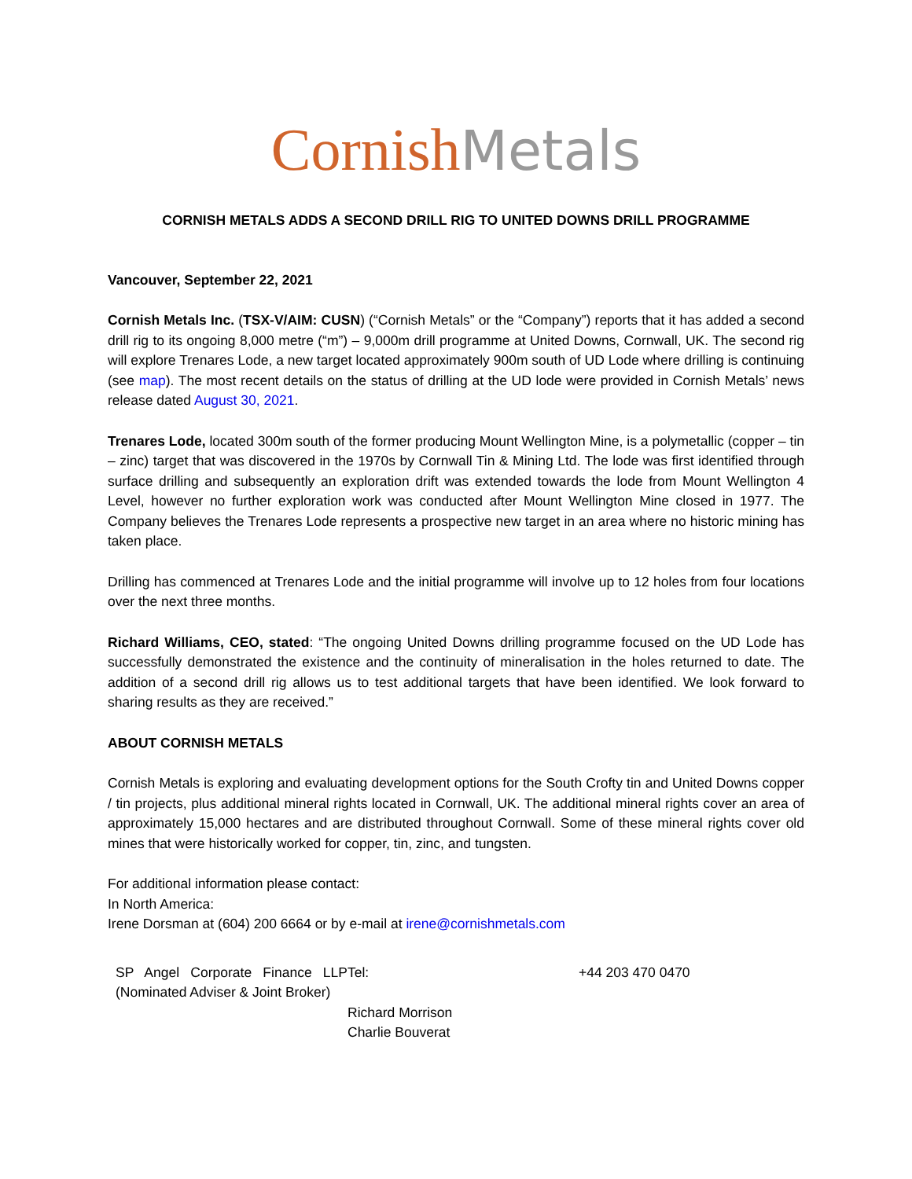Cornish Metals
CORNISH METALS ADDS A SECOND DRILL RIG TO UNITED DOWNS DRILL PROGRAMME
Vancouver, September 22, 2021
Cornish Metals Inc. (TSX-V/AIM: CUSN) (“Cornish Metals” or the “Company”) reports that it has added a second drill rig to its ongoing 8,000 metre (“m”) – 9,000m drill programme at United Downs, Cornwall, UK. The second rig will explore Trenares Lode, a new target located approximately 900m south of UD Lode where drilling is continuing (see map). The most recent details on the status of drilling at the UD lode were provided in Cornish Metals’ news release dated August 30, 2021.
Trenares Lode, located 300m south of the former producing Mount Wellington Mine, is a polymetallic (copper – tin – zinc) target that was discovered in the 1970s by Cornwall Tin & Mining Ltd. The lode was first identified through surface drilling and subsequently an exploration drift was extended towards the lode from Mount Wellington 4 Level, however no further exploration work was conducted after Mount Wellington Mine closed in 1977. The Company believes the Trenares Lode represents a prospective new target in an area where no historic mining has taken place.
Drilling has commenced at Trenares Lode and the initial programme will involve up to 12 holes from four locations over the next three months.
Richard Williams, CEO, stated: “The ongoing United Downs drilling programme focused on the UD Lode has successfully demonstrated the existence and the continuity of mineralisation in the holes returned to date. The addition of a second drill rig allows us to test additional targets that have been identified. We look forward to sharing results as they are received.”
ABOUT CORNISH METALS
Cornish Metals is exploring and evaluating development options for the South Crofty tin and United Downs copper / tin projects, plus additional mineral rights located in Cornwall, UK. The additional mineral rights cover an area of approximately 15,000 hectares and are distributed throughout Cornwall. Some of these mineral rights cover old mines that were historically worked for copper, tin, zinc, and tungsten.
For additional information please contact:
In North America:
Irene Dorsman at (604) 200 6664 or by e-mail at irene@cornishmetals.com
| SP Angel Corporate Finance LLP (Nominated Adviser & Joint Broker) | Tel: | +44 203 470 0470 |
| | Richard Morrison Charlie Bouverat | |